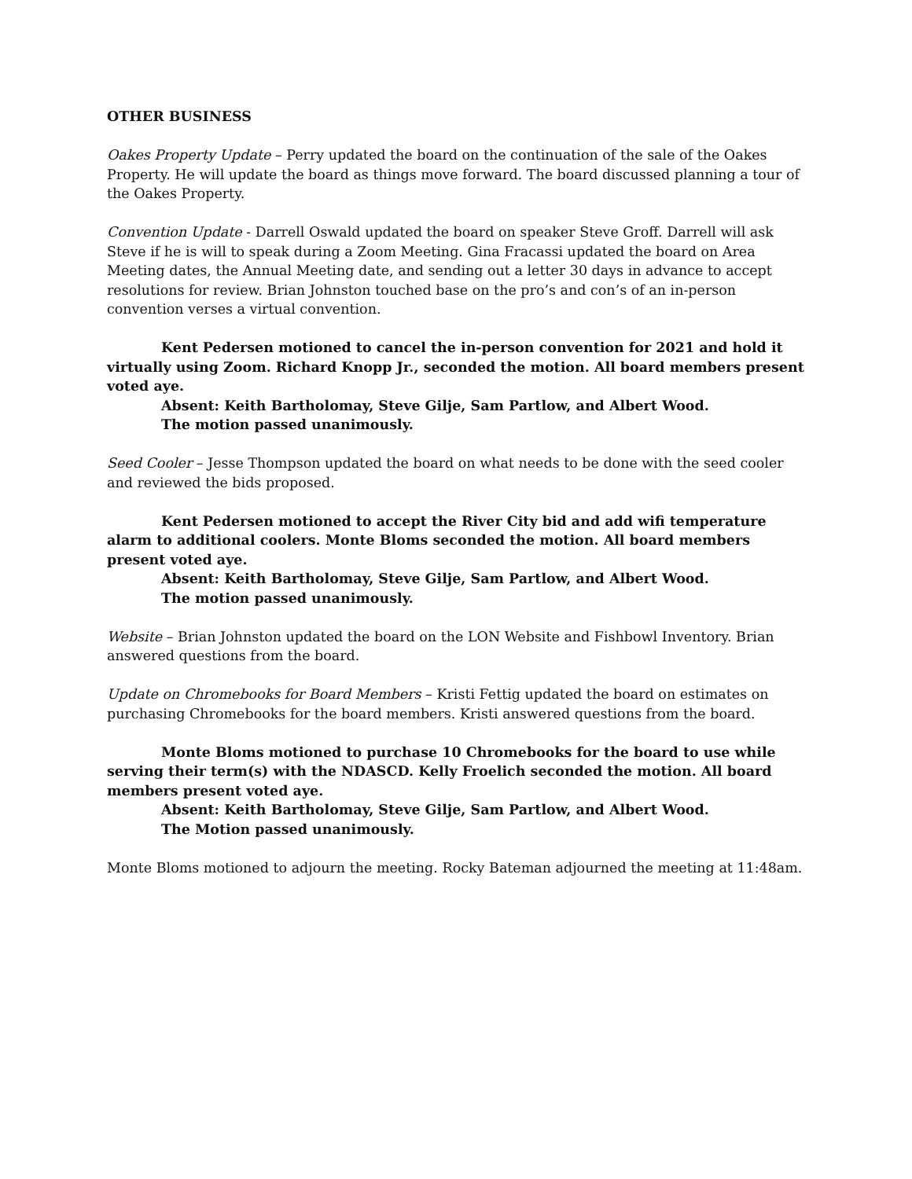OTHER BUSINESS
Oakes Property Update – Perry updated the board on the continuation of the sale of the Oakes Property. He will update the board as things move forward. The board discussed planning a tour of the Oakes Property.
Convention Update - Darrell Oswald updated the board on speaker Steve Groff. Darrell will ask Steve if he is will to speak during a Zoom Meeting. Gina Fracassi updated the board on Area Meeting dates, the Annual Meeting date, and sending out a letter 30 days in advance to accept resolutions for review. Brian Johnston touched base on the pro’s and con’s of an in-person convention verses a virtual convention.
Kent Pedersen motioned to cancel the in-person convention for 2021 and hold it virtually using Zoom. Richard Knopp Jr., seconded the motion. All board members present voted aye.
Absent: Keith Bartholomay, Steve Gilje, Sam Partlow, and Albert Wood.
The motion passed unanimously.
Seed Cooler – Jesse Thompson updated the board on what needs to be done with the seed cooler and reviewed the bids proposed.
Kent Pedersen motioned to accept the River City bid and add wifi temperature alarm to additional coolers. Monte Bloms seconded the motion. All board members present voted aye.
Absent: Keith Bartholomay, Steve Gilje, Sam Partlow, and Albert Wood.
The motion passed unanimously.
Website – Brian Johnston updated the board on the LON Website and Fishbowl Inventory. Brian answered questions from the board.
Update on Chromebooks for Board Members – Kristi Fettig updated the board on estimates on purchasing Chromebooks for the board members. Kristi answered questions from the board.
Monte Bloms motioned to purchase 10 Chromebooks for the board to use while serving their term(s) with the NDASCD. Kelly Froelich seconded the motion. All board members present voted aye.
Absent: Keith Bartholomay, Steve Gilje, Sam Partlow, and Albert Wood.
The Motion passed unanimously.
Monte Bloms motioned to adjourn the meeting. Rocky Bateman adjourned the meeting at 11:48am.